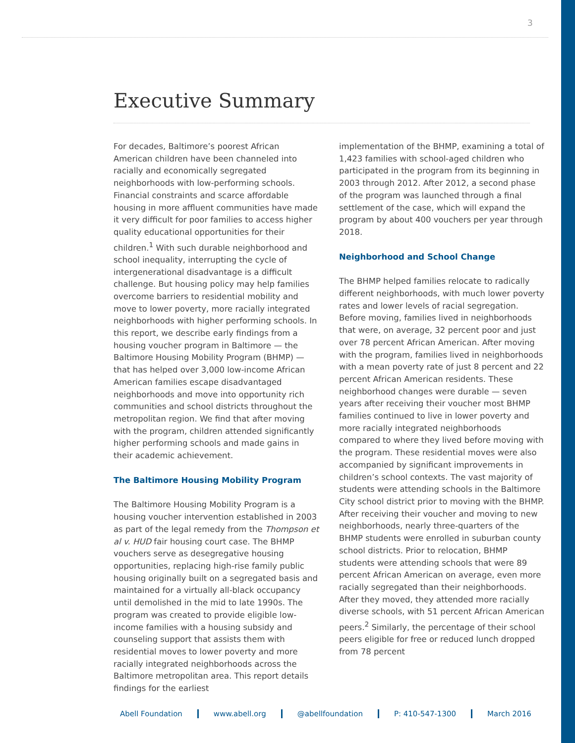3
Executive Summary
For decades, Baltimore’s poorest African American children have been channeled into racially and economically segregated neighborhoods with low-performing schools. Financial constraints and scarce affordable housing in more affluent communities have made it very difficult for poor families to access higher quality educational opportunities for their children.<sup>1</sup> With such durable neighborhood and school inequality, interrupting the cycle of intergenerational disadvantage is a difficult challenge. But housing policy may help families overcome barriers to residential mobility and move to lower poverty, more racially integrated neighborhoods with higher performing schools. In this report, we describe early findings from a housing voucher program in Baltimore — the Baltimore Housing Mobility Program (BHMP) — that has helped over 3,000 low-income African American families escape disadvantaged neighborhoods and move into opportunity rich communities and school districts throughout the metropolitan region. We find that after moving with the program, children attended significantly higher performing schools and made gains in their academic achievement.
The Baltimore Housing Mobility Program
The Baltimore Housing Mobility Program is a housing voucher intervention established in 2003 as part of the legal remedy from the Thompson et al v. HUD fair housing court case. The BHMP vouchers serve as desegregative housing opportunities, replacing high-rise family public housing originally built on a segregated basis and maintained for a virtually all-black occupancy until demolished in the mid to late 1990s. The program was created to provide eligible low-income families with a housing subsidy and counseling support that assists them with residential moves to lower poverty and more racially integrated neighborhoods across the Baltimore metropolitan area. This report details findings for the earliest
implementation of the BHMP, examining a total of 1,423 families with school-aged children who participated in the program from its beginning in 2003 through 2012. After 2012, a second phase of the program was launched through a final settlement of the case, which will expand the program by about 400 vouchers per year through 2018.
Neighborhood and School Change
The BHMP helped families relocate to radically different neighborhoods, with much lower poverty rates and lower levels of racial segregation. Before moving, families lived in neighborhoods that were, on average, 32 percent poor and just over 78 percent African American. After moving with the program, families lived in neighborhoods with a mean poverty rate of just 8 percent and 22 percent African American residents. These neighborhood changes were durable — seven years after receiving their voucher most BHMP families continued to live in lower poverty and more racially integrated neighborhoods compared to where they lived before moving with the program. These residential moves were also accompanied by significant improvements in children’s school contexts. The vast majority of students were attending schools in the Baltimore City school district prior to moving with the BHMP. After receiving their voucher and moving to new neighborhoods, nearly three-quarters of the BHMP students were enrolled in suburban county school districts. Prior to relocation, BHMP students were attending schools that were 89 percent African American on average, even more racially segregated than their neighborhoods. After they moved, they attended more racially diverse schools, with 51 percent African American peers.<sup>2</sup> Similarly, the percentage of their school peers eligible for free or reduced lunch dropped from 78 percent
Abell Foundation www.abell.org @abellfoundation P: 410-547-1300 March 2016